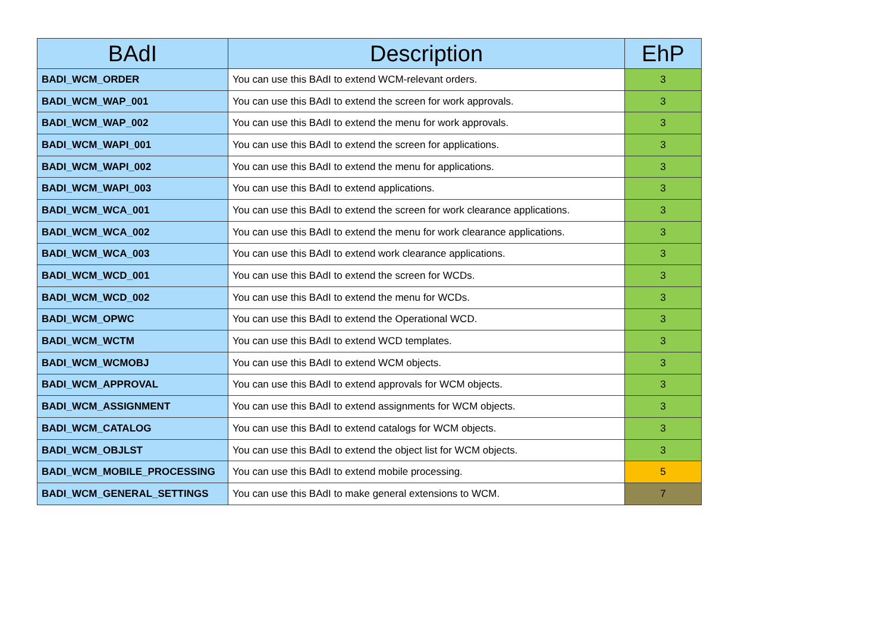| BAdI | Description | EhP |
| --- | --- | --- |
| BADI_WCM_ORDER | You can use this BAdI to extend WCM-relevant orders. | 3 |
| BADI_WCM_WAP_001 | You can use this BAdI to extend the screen for work approvals. | 3 |
| BADI_WCM_WAP_002 | You can use this BAdI to extend the menu for work approvals. | 3 |
| BADI_WCM_WAPI_001 | You can use this BAdI to extend the screen for applications. | 3 |
| BADI_WCM_WAPI_002 | You can use this BAdI to extend the menu for applications. | 3 |
| BADI_WCM_WAPI_003 | You can use this BAdI to extend applications. | 3 |
| BADI_WCM_WCA_001 | You can use this BAdI to extend the screen for work clearance applications. | 3 |
| BADI_WCM_WCA_002 | You can use this BAdI to extend the menu for work clearance applications. | 3 |
| BADI_WCM_WCA_003 | You can use this BAdI to extend work clearance applications. | 3 |
| BADI_WCM_WCD_001 | You can use this BAdI to extend the screen for WCDs. | 3 |
| BADI_WCM_WCD_002 | You can use this BAdI to extend the menu for WCDs. | 3 |
| BADI_WCM_OPWC | You can use this BAdI to extend the Operational WCD. | 3 |
| BADI_WCM_WCTM | You can use this BAdI to extend WCD templates. | 3 |
| BADI_WCM_WCMOBJ | You can use this BAdI to extend WCM objects. | 3 |
| BADI_WCM_APPROVAL | You can use this BAdI to extend approvals for WCM objects. | 3 |
| BADI_WCM_ASSIGNMENT | You can use this BAdI to extend assignments for WCM objects. | 3 |
| BADI_WCM_CATALOG | You can use this BAdI to extend catalogs for WCM objects. | 3 |
| BADI_WCM_OBJLST | You can use this BAdI to extend the object list for WCM objects. | 3 |
| BADI_WCM_MOBILE_PROCESSING | You can use this BAdI to extend mobile processing. | 5 |
| BADI_WCM_GENERAL_SETTINGS | You can use this BAdI to make general extensions to WCM. | 7 |